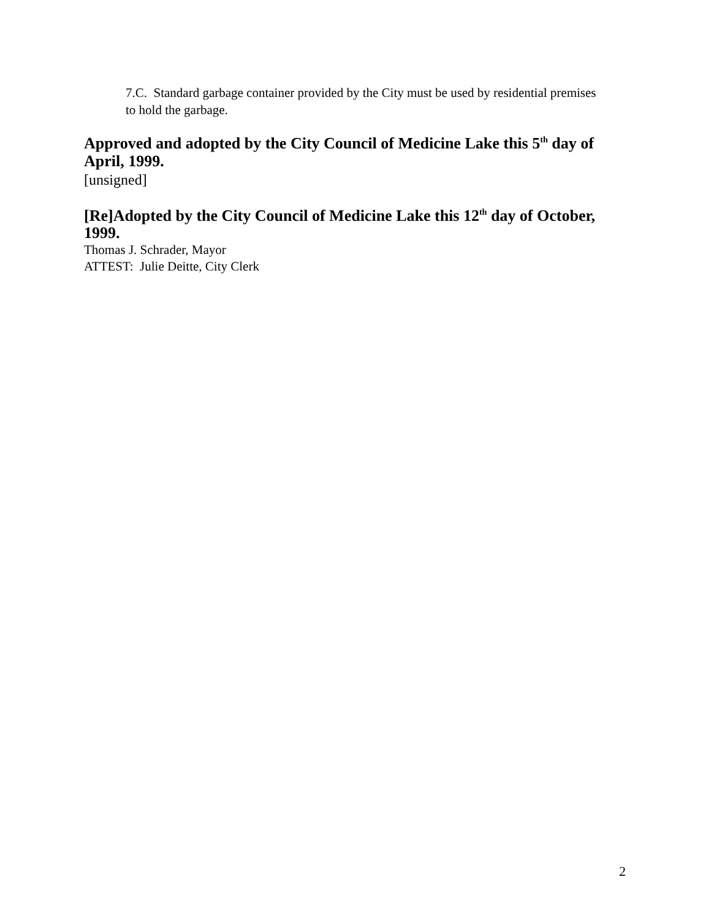7.C. Standard garbage container provided by the City must be used by residential premises to hold the garbage.
Approved and adopted by the City Council of Medicine Lake this 5<sup>th</sup> day of April, 1999.
[unsigned]
[Re]Adopted by the City Council of Medicine Lake this 12<sup>th</sup> day of October, 1999.
Thomas J. Schrader, Mayor
ATTEST: Julie Deitte, City Clerk
2